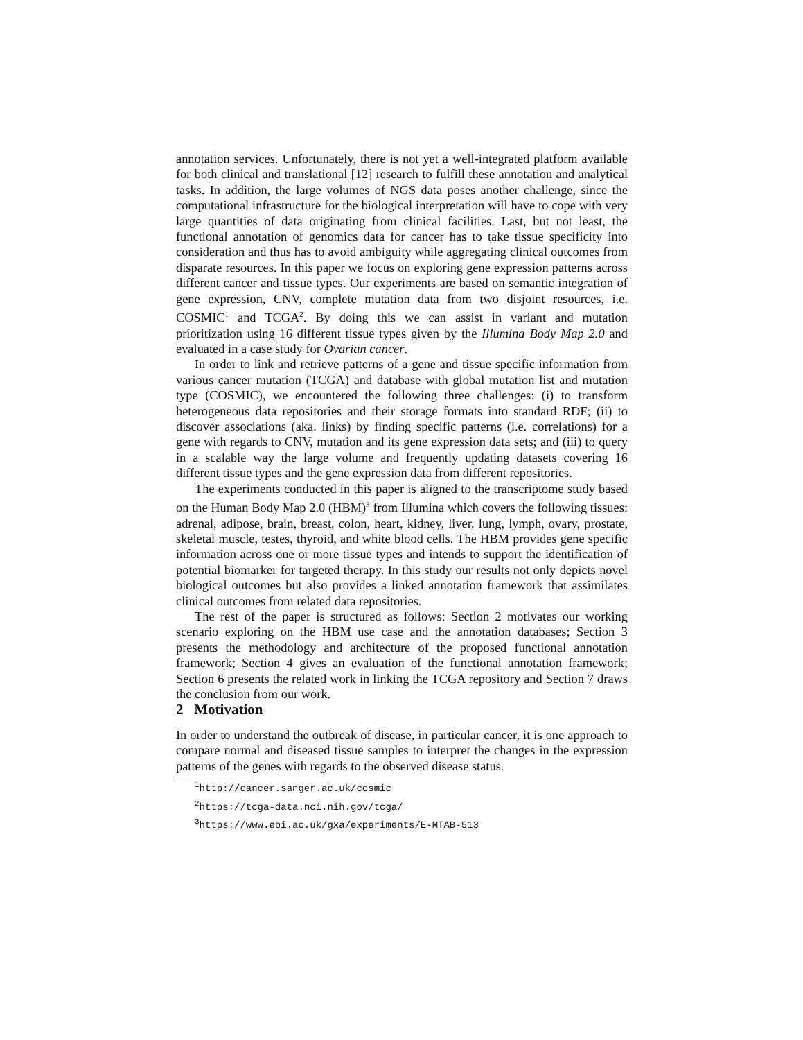annotation services. Unfortunately, there is not yet a well-integrated platform available for both clinical and translational [12] research to fulfill these annotation and analytical tasks. In addition, the large volumes of NGS data poses another challenge, since the computational infrastructure for the biological interpretation will have to cope with very large quantities of data originating from clinical facilities. Last, but not least, the functional annotation of genomics data for cancer has to take tissue specificity into consideration and thus has to avoid ambiguity while aggregating clinical outcomes from disparate resources. In this paper we focus on exploring gene expression patterns across different cancer and tissue types. Our experiments are based on semantic integration of gene expression, CNV, complete mutation data from two disjoint resources, i.e. COSMIC<sup>1</sup> and TCGA<sup>2</sup>. By doing this we can assist in variant and mutation prioritization using 16 different tissue types given by the Illumina Body Map 2.0 and evaluated in a case study for Ovarian cancer.
In order to link and retrieve patterns of a gene and tissue specific information from various cancer mutation (TCGA) and database with global mutation list and mutation type (COSMIC), we encountered the following three challenges: (i) to transform heterogeneous data repositories and their storage formats into standard RDF; (ii) to discover associations (aka. links) by finding specific patterns (i.e. correlations) for a gene with regards to CNV, mutation and its gene expression data sets; and (iii) to query in a scalable way the large volume and frequently updating datasets covering 16 different tissue types and the gene expression data from different repositories.
The experiments conducted in this paper is aligned to the transcriptome study based on the Human Body Map 2.0 (HBM)<sup>3</sup> from Illumina which covers the following tissues: adrenal, adipose, brain, breast, colon, heart, kidney, liver, lung, lymph, ovary, prostate, skeletal muscle, testes, thyroid, and white blood cells. The HBM provides gene specific information across one or more tissue types and intends to support the identification of potential biomarker for targeted therapy. In this study our results not only depicts novel biological outcomes but also provides a linked annotation framework that assimilates clinical outcomes from related data repositories.
The rest of the paper is structured as follows: Section 2 motivates our working scenario exploring on the HBM use case and the annotation databases; Section 3 presents the methodology and architecture of the proposed functional annotation framework; Section 4 gives an evaluation of the functional annotation framework; Section 6 presents the related work in linking the TCGA repository and Section 7 draws the conclusion from our work.
2 Motivation
In order to understand the outbreak of disease, in particular cancer, it is one approach to compare normal and diseased tissue samples to interpret the changes in the expression patterns of the genes with regards to the observed disease status.
<sup>1</sup> http://cancer.sanger.ac.uk/cosmic
<sup>2</sup> https://tcga-data.nci.nih.gov/tcga/
<sup>3</sup> https://www.ebi.ac.uk/gxa/experiments/E-MTAB-513